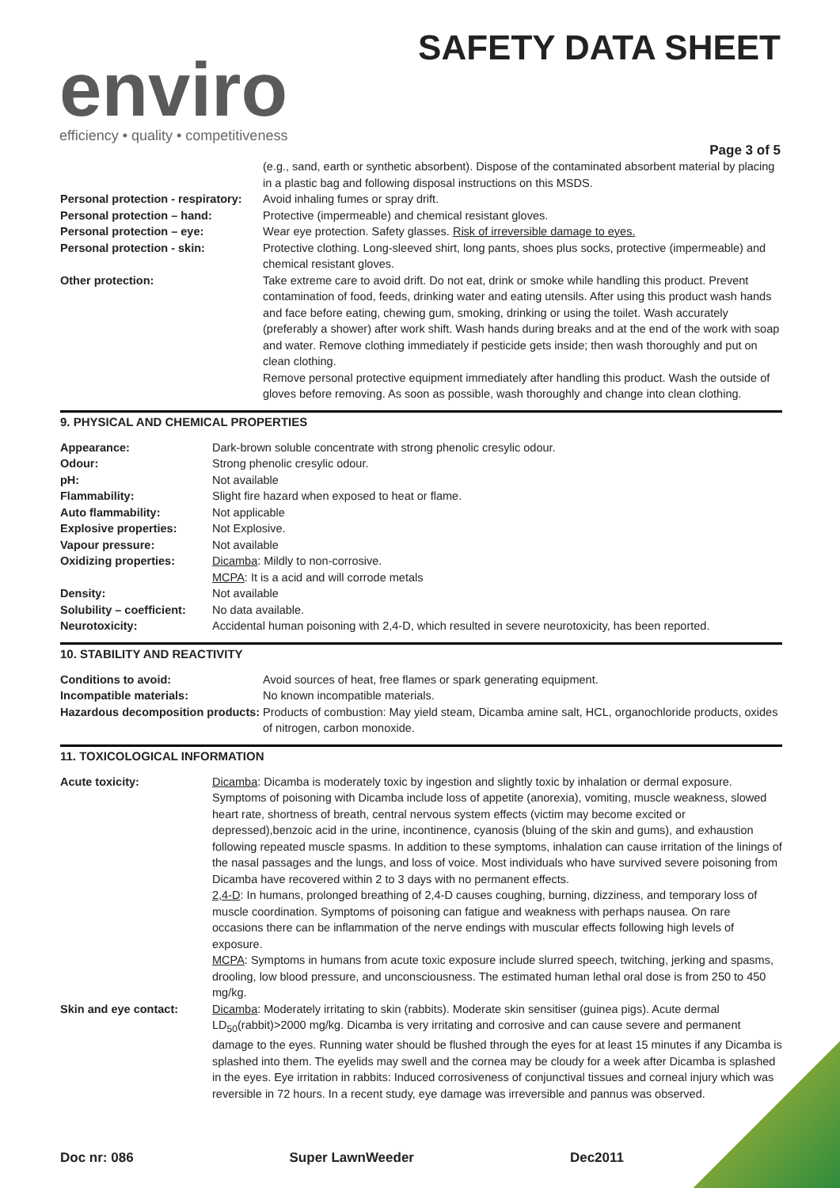enviro
efficiency • quality • competitiveness
SAFETY DATA SHEET
Page 3 of 5
| | (e.g., sand, earth or synthetic absorbent). Dispose of the contaminated absorbent material by placing in a plastic bag and following disposal instructions on this MSDS. |
| Personal protection - respiratory: | Avoid inhaling fumes or spray drift. |
| Personal protection – hand: | Protective (impermeable) and chemical resistant gloves. |
| Personal protection – eye: | Wear eye protection. Safety glasses. Risk of irreversible damage to eyes. |
| Personal protection - skin: | Protective clothing. Long-sleeved shirt, long pants, shoes plus socks, protective (impermeable) and chemical resistant gloves. |
| Other protection: | Take extreme care to avoid drift. Do not eat, drink or smoke while handling this product. Prevent contamination of food, feeds, drinking water and eating utensils. After using this product wash hands and face before eating, chewing gum, smoking, drinking or using the toilet. Wash accurately (preferably a shower) after work shift. Wash hands during breaks and at the end of the work with soap and water. Remove clothing immediately if pesticide gets inside; then wash thoroughly and put on clean clothing. Remove personal protective equipment immediately after handling this product. Wash the outside of gloves before removing. As soon as possible, wash thoroughly and change into clean clothing. |
9. PHYSICAL AND CHEMICAL PROPERTIES
| Appearance: | Dark-brown soluble concentrate with strong phenolic cresylic odour. |
| Odour: | Strong phenolic cresylic odour. |
| pH: | Not available |
| Flammability: | Slight fire hazard when exposed to heat or flame. |
| Auto flammability: | Not applicable |
| Explosive properties: | Not Explosive. |
| Vapour pressure: | Not available |
| Oxidizing properties: | Dicamba : Mildly to non-corrosive. MCPA : It is a acid and will corrode metals |
| Density: | Not available |
| Solubility – coefficient: | No data available. |
| Neurotoxicity: | Accidental human poisoning with 2,4-D, which resulted in severe neurotoxicity, has been reported. |
10. STABILITY AND REACTIVITY
| Conditions to avoid: | Avoid sources of heat, free flames or spark generating equipment. |
| Incompatible materials: | No known incompatible materials. |
| Hazardous decomposition products: | Products of combustion: May yield steam, Dicamba amine salt, HCL, organochloride products, oxides of nitrogen, carbon monoxide. |
11. TOXICOLOGICAL INFORMATION
| Acute toxicity: | Dicamba : Dicamba is moderately toxic by ingestion and slightly toxic by inhalation or dermal exposure. Symptoms of poisoning with Dicamba include loss of appetite (anorexia), vomiting, muscle weakness, slowed heart rate, shortness of breath, central nervous system effects (victim may become excited or depressed),benzoic acid in the urine, incontinence, cyanosis (bluing of the skin and gums), and exhaustion following repeated muscle spasms. In addition to these symptoms, inhalation can cause irritation of the linings of the nasal passages and the lungs, and loss of voice. Most individuals who have survived severe poisoning from Dicamba have recovered within 2 to 3 days with no permanent effects. 2,4-D : In humans, prolonged breathing of 2,4-D causes coughing, burning, dizziness, and temporary loss of muscle coordination. Symptoms of poisoning can fatigue and weakness with perhaps nausea. On rare occasions there can be inflammation of the nerve endings with muscular effects following high levels of exposure. MCPA : Symptoms in humans from acute toxic exposure include slurred speech, twitching, jerking and spasms, drooling, low blood pressure, and unconsciousness. The estimated human lethal oral dose is from 250 to 450 mg/kg. |
| Skin and eye contact: | Dicamba : Moderately irritating to skin (rabbits). Moderate skin sensitiser (guinea pigs). Acute dermal LD<sub>50</sub>(rabbit)>2000 mg/kg. Dicamba is very irritating and corrosive and can cause severe and permanent damage to the eyes. Running water should be flushed through the eyes for at least 15 minutes if any Dicamba is splashed into them. The eyelids may swell and the cornea may be cloudy for a week after Dicamba is splashed in the eyes. Eye irritation in rabbits: Induced corrosiveness of conjunctival tissues and corneal injury which was reversible in 72 hours. In a recent study, eye damage was irreversible and pannus was observed. |
Doc nr: 086 Super LawnWeeder Dec2011